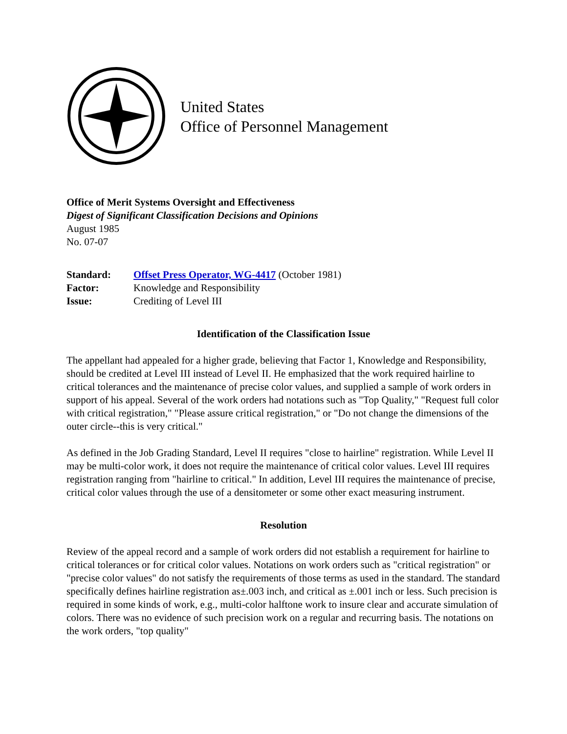United States
Office of Personnel Management
Office of Merit Systems Oversight and Effectiveness
Digest of Significant Classification Decisions and Opinions
August 1985
No. 07-07
| Standard: | Offset Press Operator, WG-4417 (October 1981) |
| Factor: | Knowledge and Responsibility |
| Issue: | Crediting of Level III |
Identification of the Classification Issue
The appellant had appealed for a higher grade, believing that Factor 1, Knowledge and Responsibility, should be credited at Level III instead of Level II. He emphasized that the work required hairline to critical tolerances and the maintenance of precise color values, and supplied a sample of work orders in support of his appeal. Several of the work orders had notations such as "Top Quality," "Request full color with critical registration," "Please assure critical registration," or "Do not change the dimensions of the outer circle--this is very critical."
As defined in the Job Grading Standard, Level II requires "close to hairline" registration. While Level II may be multi-color work, it does not require the maintenance of critical color values. Level III requires registration ranging from "hairline to critical." In addition, Level III requires the maintenance of precise, critical color values through the use of a densitometer or some other exact measuring instrument.
Resolution
Review of the appeal record and a sample of work orders did not establish a requirement for hairline to critical tolerances or for critical color values. Notations on work orders such as "critical registration" or "precise color values" do not satisfy the requirements of those terms as used in the standard. The standard specifically defines hairline registration as±.003 inch, and critical as ±.001 inch or less. Such precision is required in some kinds of work, e.g., multi-color halftone work to insure clear and accurate simulation of colors. There was no evidence of such precision work on a regular and recurring basis. The notations on the work orders, "top quality"